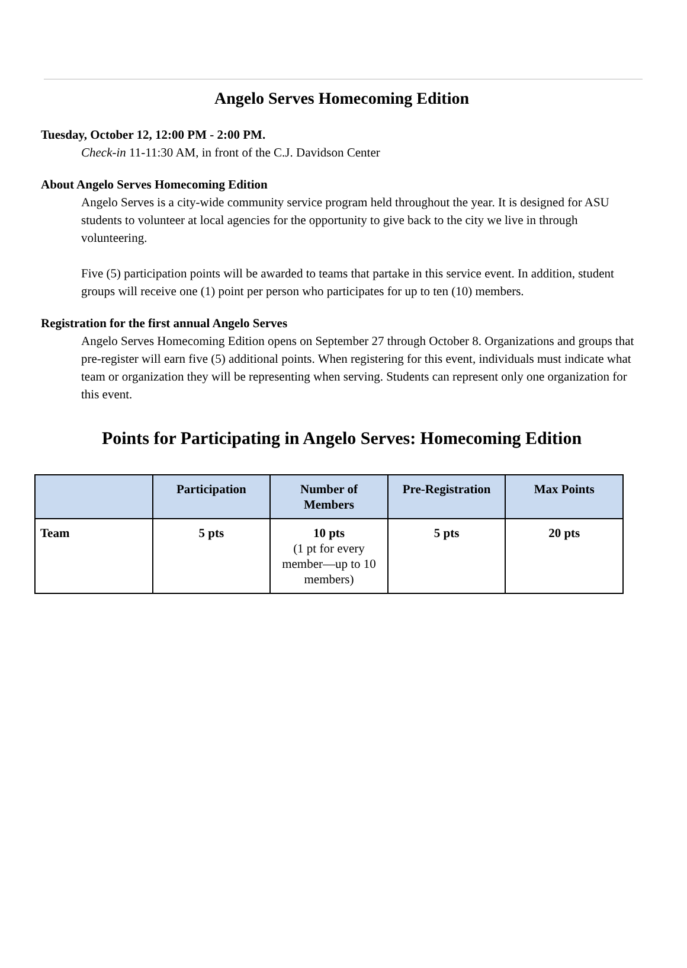Angelo Serves Homecoming Edition
Tuesday, October 12, 12:00 PM - 2:00 PM.
Check-in 11-11:30 AM, in front of the C.J. Davidson Center
About Angelo Serves Homecoming Edition
Angelo Serves is a city-wide community service program held throughout the year. It is designed for ASU students to volunteer at local agencies for the opportunity to give back to the city we live in through volunteering.
Five (5) participation points will be awarded to teams that partake in this service event. In addition, student groups will receive one (1) point per person who participates for up to ten (10) members.
Registration for the first annual Angelo Serves
Angelo Serves Homecoming Edition opens on September 27 through October 8. Organizations and groups that pre-register will earn five (5) additional points. When registering for this event, individuals must indicate what team or organization they will be representing when serving. Students can represent only one organization for this event.
Points for Participating in Angelo Serves: Homecoming Edition
| | Participation | Number of Members | Pre-Registration | Max Points |
| --- | --- | --- | --- | --- |
| Team | 5 pts | 10 pts (1 pt for every member—up to 10 members) | 5 pts | 20 pts |